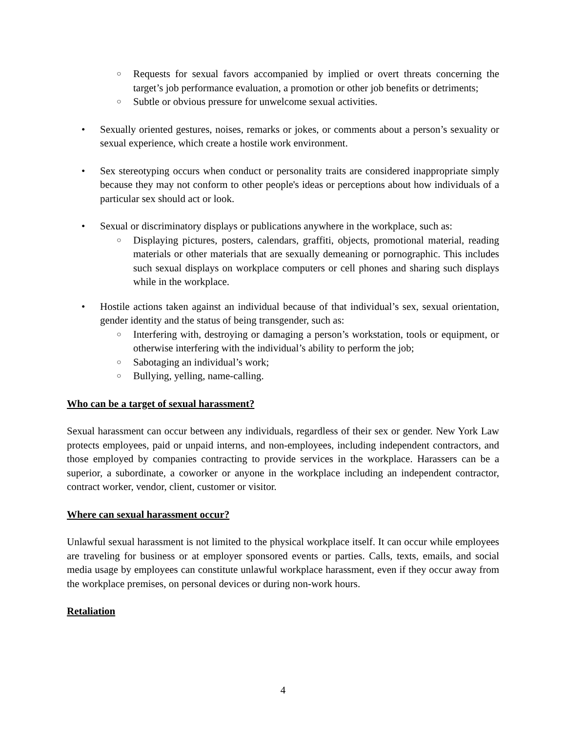○ Requests for sexual favors accompanied by implied or overt threats concerning the target’s job performance evaluation, a promotion or other job benefits or detriments;
○ Subtle or obvious pressure for unwelcome sexual activities.
• Sexually oriented gestures, noises, remarks or jokes, or comments about a person’s sexuality or sexual experience, which create a hostile work environment.
• Sex stereotyping occurs when conduct or personality traits are considered inappropriate simply because they may not conform to other people's ideas or perceptions about how individuals of a particular sex should act or look.
• Sexual or discriminatory displays or publications anywhere in the workplace, such as:
○ Displaying pictures, posters, calendars, graffiti, objects, promotional material, reading materials or other materials that are sexually demeaning or pornographic. This includes such sexual displays on workplace computers or cell phones and sharing such displays while in the workplace.
• Hostile actions taken against an individual because of that individual’s sex, sexual orientation, gender identity and the status of being transgender, such as:
○ Interfering with, destroying or damaging a person’s workstation, tools or equipment, or otherwise interfering with the individual’s ability to perform the job;
○ Sabotaging an individual’s work;
○ Bullying, yelling, name-calling.
Who can be a target of sexual harassment?
Sexual harassment can occur between any individuals, regardless of their sex or gender. New York Law protects employees, paid or unpaid interns, and non-employees, including independent contractors, and those employed by companies contracting to provide services in the workplace. Harassers can be a superior, a subordinate, a coworker or anyone in the workplace including an independent contractor, contract worker, vendor, client, customer or visitor.
Where can sexual harassment occur?
Unlawful sexual harassment is not limited to the physical workplace itself. It can occur while employees are traveling for business or at employer sponsored events or parties. Calls, texts, emails, and social media usage by employees can constitute unlawful workplace harassment, even if they occur away from the workplace premises, on personal devices or during non-work hours.
Retaliation
4